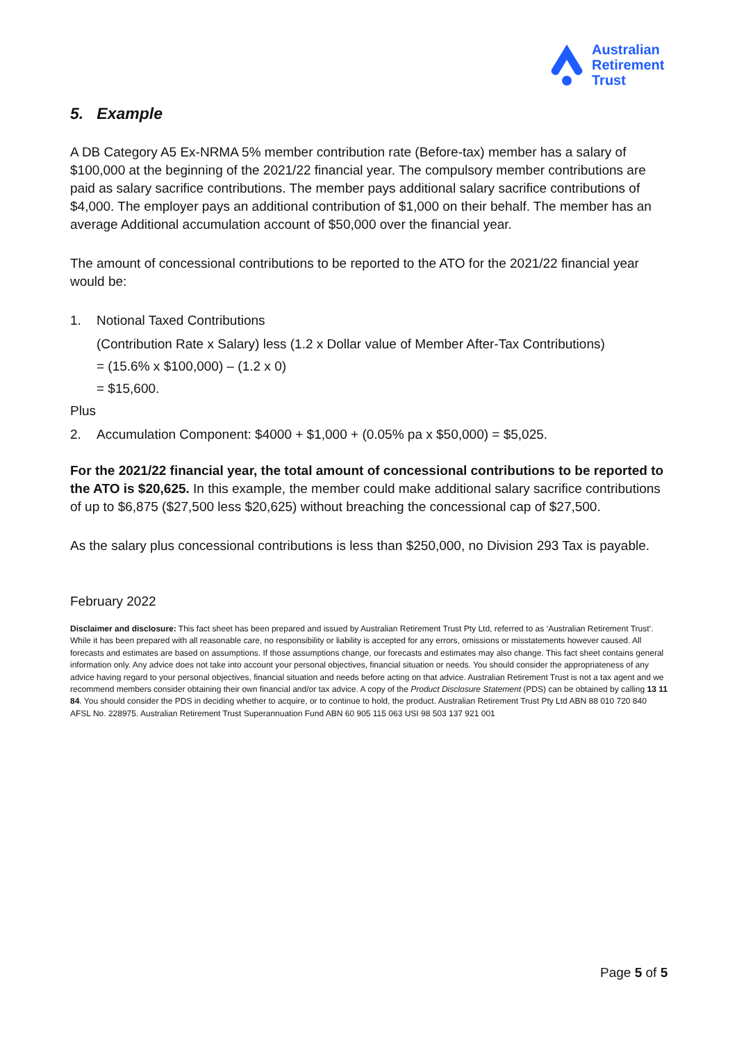Australian
Retirement
Trust
5. Example
A DB Category A5 Ex-NRMA 5% member contribution rate (Before-tax) member has a salary of $100,000 at the beginning of the 2021/22 financial year. The compulsory member contributions are paid as salary sacrifice contributions. The member pays additional salary sacrifice contributions of $4,000. The employer pays an additional contribution of $1,000 on their behalf. The member has an average Additional accumulation account of $50,000 over the financial year.
The amount of concessional contributions to be reported to the ATO for the 2021/22 financial year would be:
1. Notional Taxed Contributions
(Contribution Rate x Salary) less (1.2 x Dollar value of Member After-Tax Contributions)
= (15.6% x $100,000) – (1.2 x 0)
= $15,600.
Plus
2. Accumulation Component: $4000 + $1,000 + (0.05% pa x $50,000) = $5,025.
For the 2021/22 financial year, the total amount of concessional contributions to be reported to the ATO is $20,625. In this example, the member could make additional salary sacrifice contributions of up to $6,875 ($27,500 less $20,625) without breaching the concessional cap of $27,500.
As the salary plus concessional contributions is less than $250,000, no Division 293 Tax is payable.
February 2022
Disclaimer and disclosure: This fact sheet has been prepared and issued by Australian Retirement Trust Pty Ltd, referred to as ‘Australian Retirement Trust’. While it has been prepared with all reasonable care, no responsibility or liability is accepted for any errors, omissions or misstatements however caused. All forecasts and estimates are based on assumptions. If those assumptions change, our forecasts and estimates may also change. This fact sheet contains general information only. Any advice does not take into account your personal objectives, financial situation or needs. You should consider the appropriateness of any advice having regard to your personal objectives, financial situation and needs before acting on that advice. Australian Retirement Trust is not a tax agent and we recommend members consider obtaining their own financial and/or tax advice. A copy of the Product Disclosure Statement (PDS) can be obtained by calling 13 11 84. You should consider the PDS in deciding whether to acquire, or to continue to hold, the product. Australian Retirement Trust Pty Ltd ABN 88 010 720 840 AFSL No. 228975. Australian Retirement Trust Superannuation Fund ABN 60 905 115 063 USI 98 503 137 921 001
Page 5 of 5